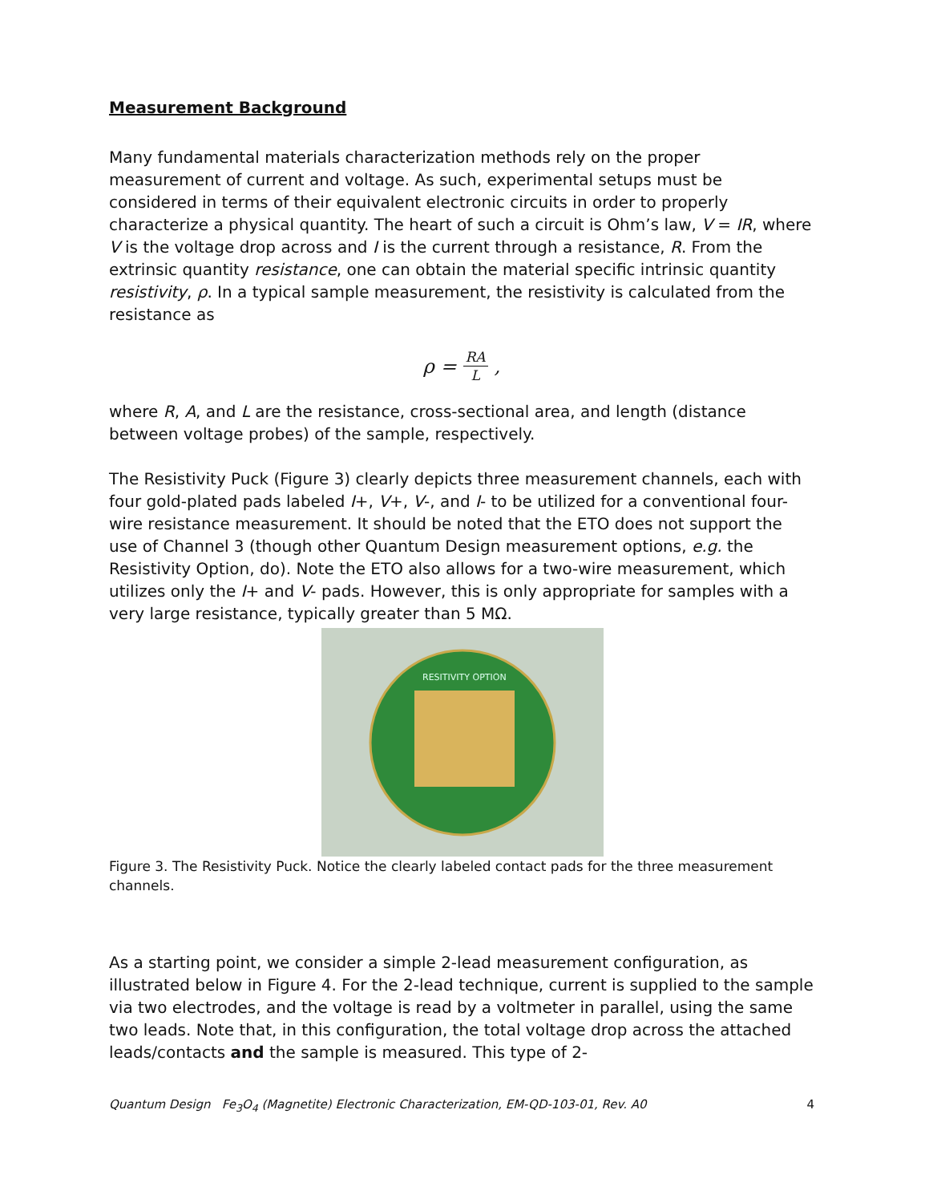Measurement Background
Many fundamental materials characterization methods rely on the proper measurement of current and voltage. As such, experimental setups must be considered in terms of their equivalent electronic circuits in order to properly characterize a physical quantity. The heart of such a circuit is Ohm’s law, V = IR, where V is the voltage drop across and I is the current through a resistance, R. From the extrinsic quantity resistance, one can obtain the material specific intrinsic quantity resistivity, ρ. In a typical sample measurement, the resistivity is calculated from the resistance as
ρ = RA L,
where R, A, and L are the resistance, cross-sectional area, and length (distance between voltage probes) of the sample, respectively.
The Resistivity Puck (Figure 3) clearly depicts three measurement channels, each with four gold-plated pads labeled I+, V+, V-, and I- to be utilized for a conventional four-wire resistance measurement. It should be noted that the ETO does not support the use of Channel 3 (though other Quantum Design measurement options, e.g. the Resistivity Option, do). Note the ETO also allows for a two-wire measurement, which utilizes only the I+ and V- pads. However, this is only appropriate for samples with a very large resistance, typically greater than 5 MΩ.
RESITIVITY OPTION
Figure 3. The Resistivity Puck. Notice the clearly labeled contact pads for the three measurement channels.
As a starting point, we consider a simple 2-lead measurement configuration, as illustrated below in Figure 4. For the 2-lead technique, current is supplied to the sample via two electrodes, and the voltage is read by a voltmeter in parallel, using the same two leads. Note that, in this configuration, the total voltage drop across the attached leads/contacts and the sample is measured. This type of 2-
Quantum Design Fe<sub>3</sub>O<sub>4</sub> (Magnetite) Electronic Characterization, EM-QD-103-01, Rev. A0 4